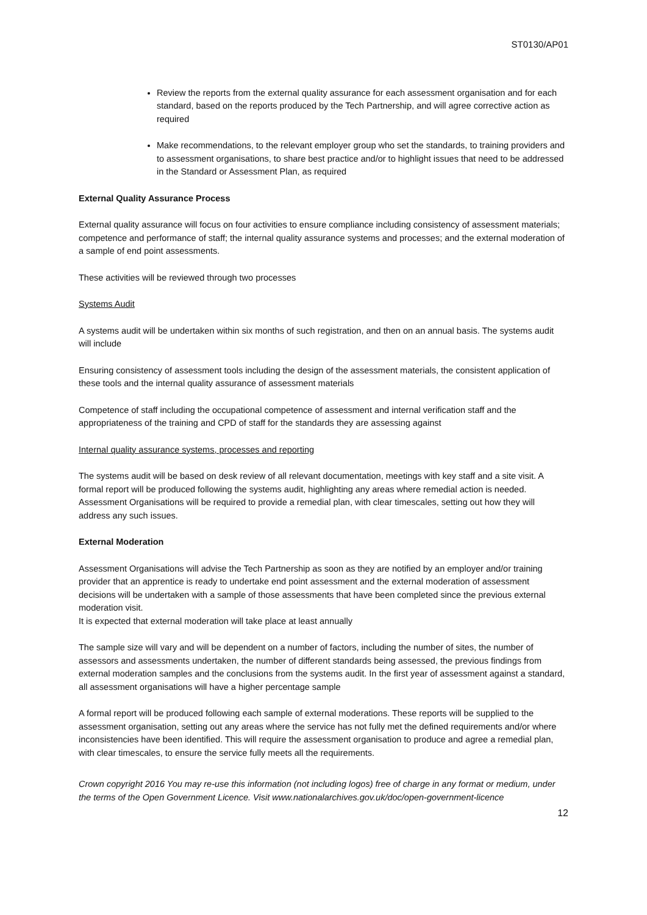ST0130/AP01
Review the reports from the external quality assurance for each assessment organisation and for each standard, based on the reports produced by the Tech Partnership, and will agree corrective action as required
Make recommendations, to the relevant employer group who set the standards, to training providers and to assessment organisations, to share best practice and/or to highlight issues that need to be addressed in the Standard or Assessment Plan, as required
External Quality Assurance Process
External quality assurance will focus on four activities to ensure compliance including consistency of assessment materials; competence and performance of staff; the internal quality assurance systems and processes; and the external moderation of a sample of end point assessments.
These activities will be reviewed through two processes
Systems Audit
A systems audit will be undertaken within six months of such registration, and then on an annual basis. The systems audit will include
Ensuring consistency of assessment tools including the design of the assessment materials, the consistent application of these tools and the internal quality assurance of assessment materials
Competence of staff including the occupational competence of assessment and internal verification staff and the appropriateness of the training and CPD of staff for the standards they are assessing against
Internal quality assurance systems, processes and reporting
The systems audit will be based on desk review of all relevant documentation, meetings with key staff and a site visit. A formal report will be produced following the systems audit, highlighting any areas where remedial action is needed. Assessment Organisations will be required to provide a remedial plan, with clear timescales, setting out how they will address any such issues.
External Moderation
Assessment Organisations will advise the Tech Partnership as soon as they are notified by an employer and/or training provider that an apprentice is ready to undertake end point assessment and the external moderation of assessment decisions will be undertaken with a sample of those assessments that have been completed since the previous external moderation visit.
It is expected that external moderation will take place at least annually
The sample size will vary and will be dependent on a number of factors, including the number of sites, the number of assessors and assessments undertaken, the number of different standards being assessed, the previous findings from external moderation samples and the conclusions from the systems audit. In the first year of assessment against a standard, all assessment organisations will have a higher percentage sample
A formal report will be produced following each sample of external moderations. These reports will be supplied to the assessment organisation, setting out any areas where the service has not fully met the defined requirements and/or where inconsistencies have been identified. This will require the assessment organisation to produce and agree a remedial plan, with clear timescales, to ensure the service fully meets all the requirements.
Crown copyright 2016 You may re-use this information (not including logos) free of charge in any format or medium, under the terms of the Open Government Licence. Visit www.nationalarchives.gov.uk/doc/open-government-licence
12